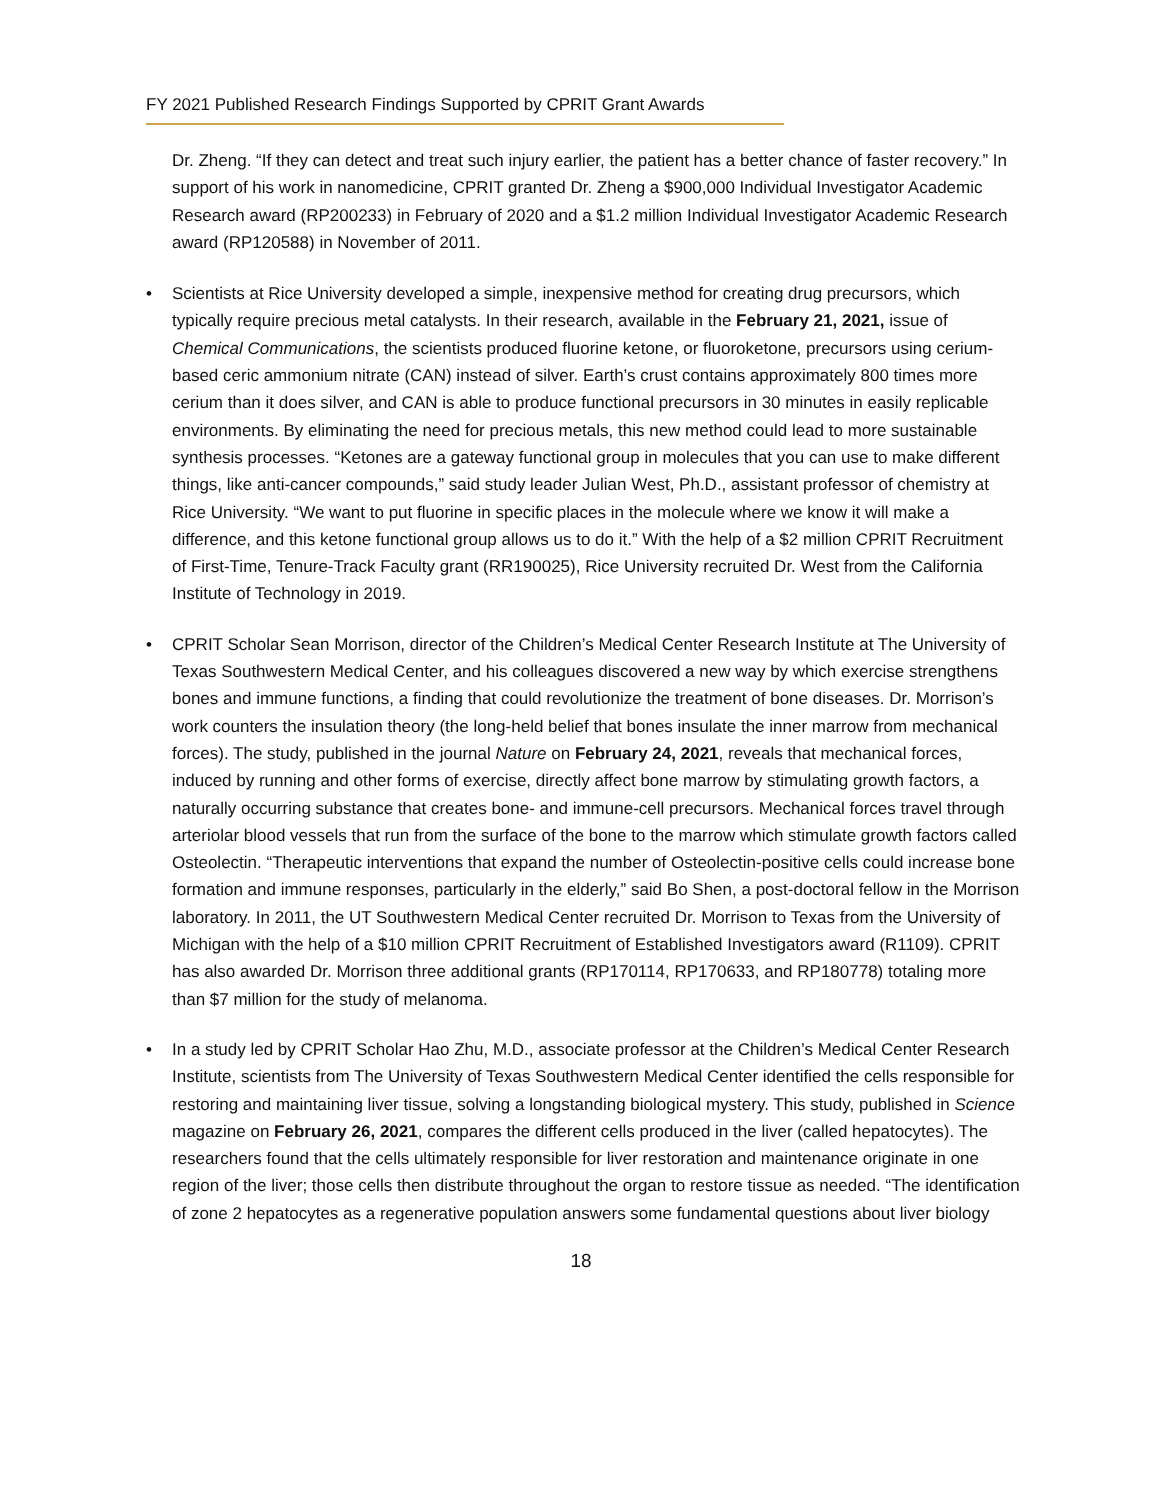FY 2021 Published Research Findings Supported by CPRIT Grant Awards
Dr. Zheng. “If they can detect and treat such injury earlier, the patient has a better chance of faster recovery.” In support of his work in nanomedicine, CPRIT granted Dr. Zheng a $900,000 Individual Investigator Academic Research award (RP200233) in February of 2020 and a $1.2 million Individual Investigator Academic Research award (RP120588) in November of 2011.
• Scientists at Rice University developed a simple, inexpensive method for creating drug precursors, which typically require precious metal catalysts. In their research, available in the February 21, 2021, issue of Chemical Communications, the scientists produced fluorine ketone, or fluoroketone, precursors using cerium-based ceric ammonium nitrate (CAN) instead of silver. Earth’s crust contains approximately 800 times more cerium than it does silver, and CAN is able to produce functional precursors in 30 minutes in easily replicable environments. By eliminating the need for precious metals, this new method could lead to more sustainable synthesis processes. “Ketones are a gateway functional group in molecules that you can use to make different things, like anti-cancer compounds,” said study leader Julian West, Ph.D., assistant professor of chemistry at Rice University. “We want to put fluorine in specific places in the molecule where we know it will make a difference, and this ketone functional group allows us to do it.” With the help of a $2 million CPRIT Recruitment of First-Time, Tenure-Track Faculty grant (RR190025), Rice University recruited Dr. West from the California Institute of Technology in 2019.
• CPRIT Scholar Sean Morrison, director of the Children’s Medical Center Research Institute at The University of Texas Southwestern Medical Center, and his colleagues discovered a new way by which exercise strengthens bones and immune functions, a finding that could revolutionize the treatment of bone diseases. Dr. Morrison’s work counters the insulation theory (the long-held belief that bones insulate the inner marrow from mechanical forces). The study, published in the journal Nature on February 24, 2021, reveals that mechanical forces, induced by running and other forms of exercise, directly affect bone marrow by stimulating growth factors, a naturally occurring substance that creates bone- and immune-cell precursors. Mechanical forces travel through arteriolar blood vessels that run from the surface of the bone to the marrow which stimulate growth factors called Osteolectin. “Therapeutic interventions that expand the number of Osteolectin-positive cells could increase bone formation and immune responses, particularly in the elderly,” said Bo Shen, a post-doctoral fellow in the Morrison laboratory. In 2011, the UT Southwestern Medical Center recruited Dr. Morrison to Texas from the University of Michigan with the help of a $10 million CPRIT Recruitment of Established Investigators award (R1109). CPRIT has also awarded Dr. Morrison three additional grants (RP170114, RP170633, and RP180778) totaling more than $7 million for the study of melanoma.
• In a study led by CPRIT Scholar Hao Zhu, M.D., associate professor at the Children’s Medical Center Research Institute, scientists from The University of Texas Southwestern Medical Center identified the cells responsible for restoring and maintaining liver tissue, solving a longstanding biological mystery. This study, published in Science magazine on February 26, 2021, compares the different cells produced in the liver (called hepatocytes). The researchers found that the cells ultimately responsible for liver restoration and maintenance originate in one region of the liver; those cells then distribute throughout the organ to restore tissue as needed. “The identification of zone 2 hepatocytes as a regenerative population answers some fundamental questions about liver biology
18